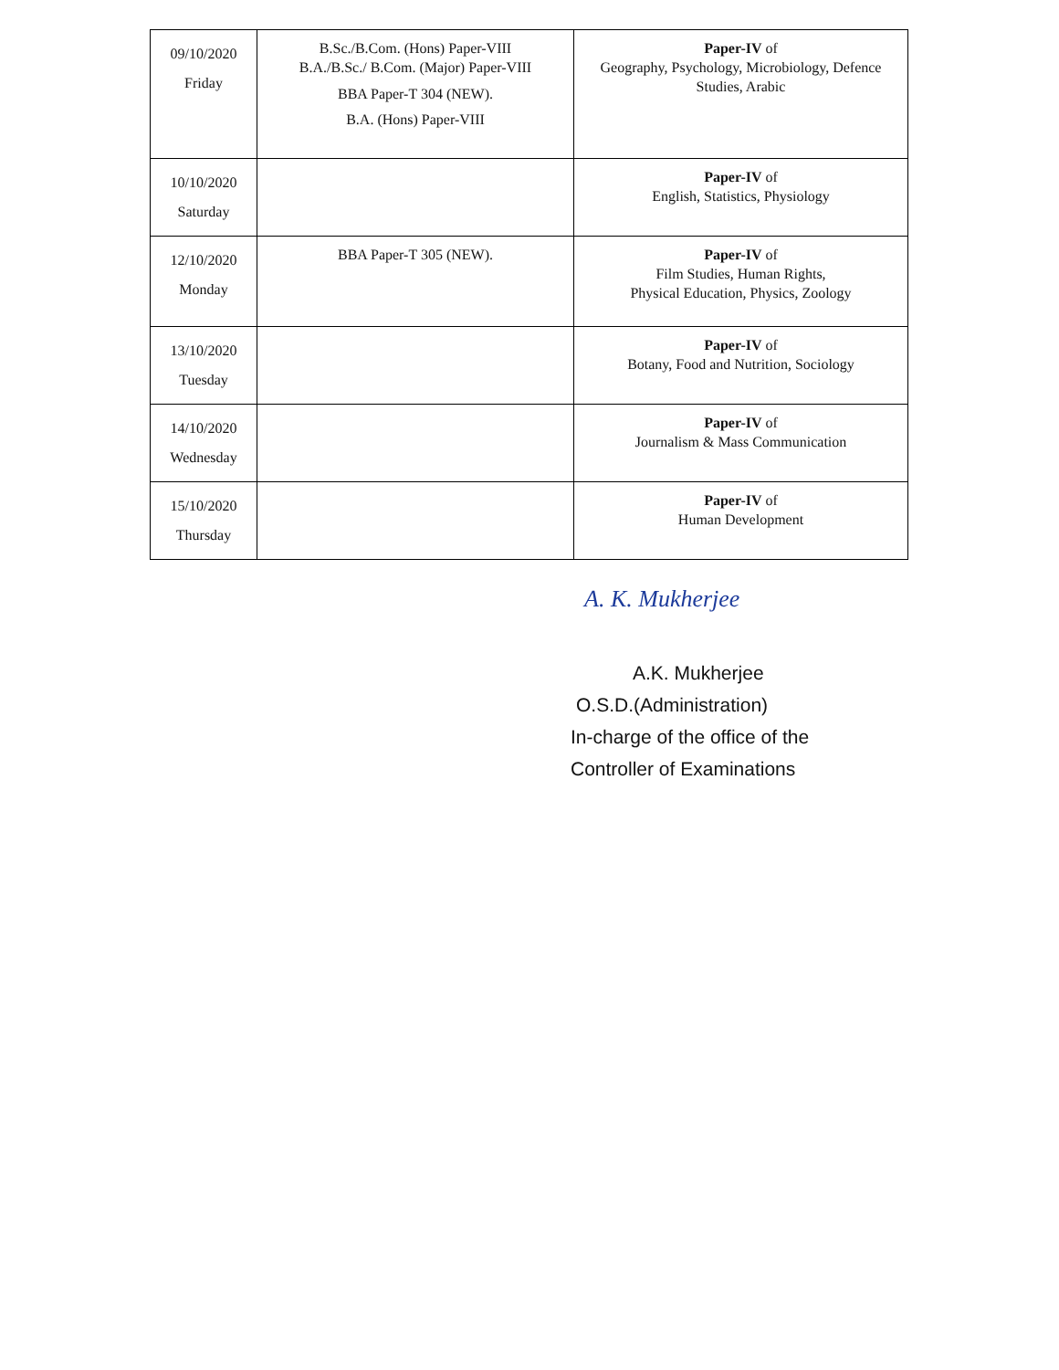| 09/10/2020 Friday | B.Sc./B.Com. (Hons) Paper-VIII B.A./B.Sc./ B.Com. (Major) Paper-VIII BBA Paper-T 304 (NEW). B.A. (Hons) Paper-VIII | Paper-IV of Geography, Psychology, Microbiology, Defence Studies, Arabic |
| 10/10/2020 Saturday | | Paper-IV of English, Statistics, Physiology |
| 12/10/2020 Monday | BBA Paper-T 305 (NEW). | Paper-IV of Film Studies, Human Rights, Physical Education, Physics, Zoology |
| 13/10/2020 Tuesday | | Paper-IV of Botany, Food and Nutrition, Sociology |
| 14/10/2020 Wednesday | | Paper-IV of Journalism & Mass Communication |
| 15/10/2020 Thursday | | Paper-IV of Human Development |
A. K. Mukherjee
A.K. Mukherjee
O.S.D.(Administration)
In-charge of the office of the
Controller of Examinations